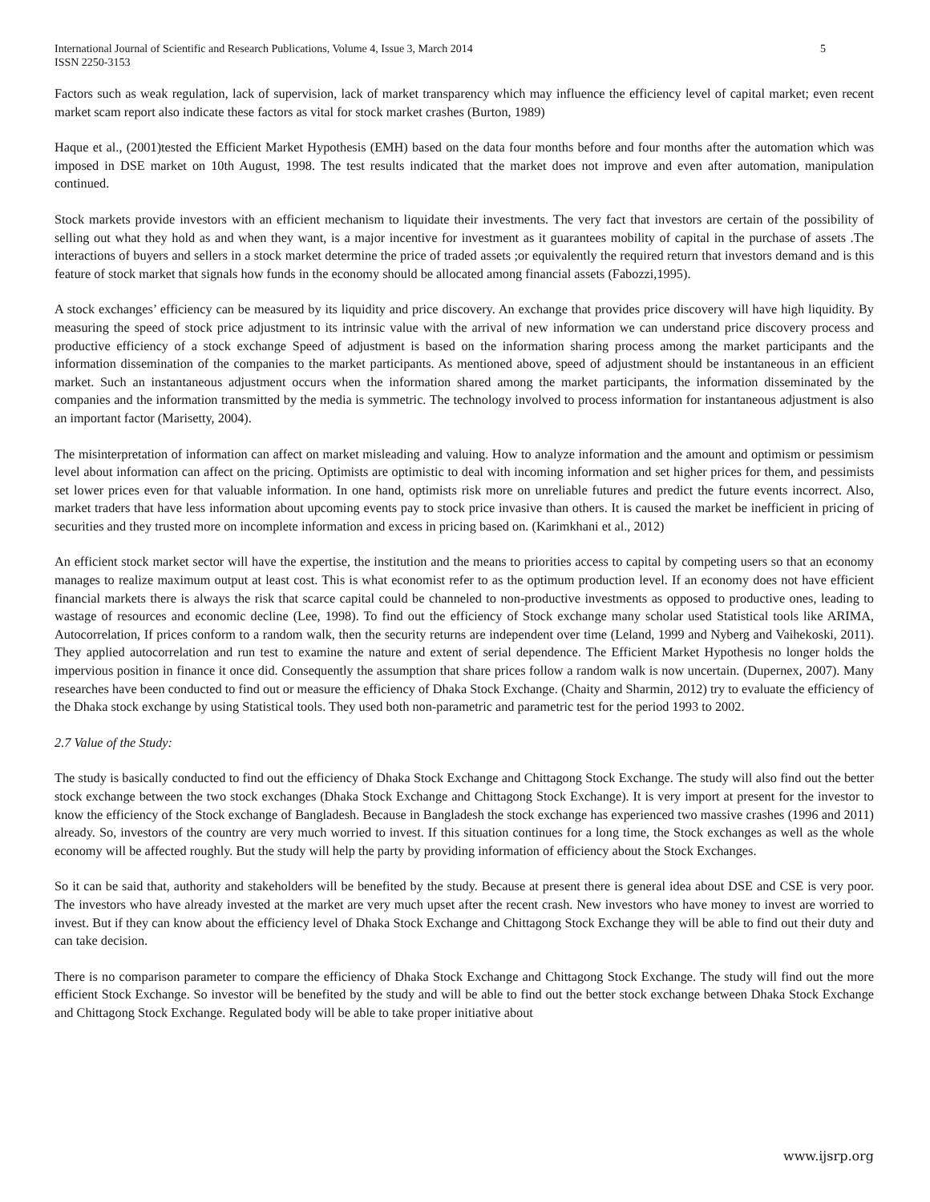International Journal of Scientific and Research Publications, Volume 4, Issue 3, March 2014
ISSN 2250-3153
5
Factors such as weak regulation, lack of supervision, lack of market transparency which may influence the efficiency level of capital market; even recent market scam report also indicate these factors as vital for stock market crashes (Burton, 1989)
Haque et al., (2001)tested the Efficient Market Hypothesis (EMH) based on the data four months before and four months after the automation which was imposed in DSE market on 10th August, 1998. The test results indicated that the market does not improve and even after automation, manipulation continued.
Stock markets provide investors with an efficient mechanism to liquidate their investments. The very fact that investors are certain of the possibility of selling out what they hold as and when they want, is a major incentive for investment as it guarantees mobility of capital in the purchase of assets .The interactions of buyers and sellers in a stock market determine the price of traded assets ;or equivalently the required return that investors demand and is this feature of stock market that signals how funds in the economy should be allocated among financial assets (Fabozzi,1995).
A stock exchanges’ efficiency can be measured by its liquidity and price discovery. An exchange that provides price discovery will have high liquidity. By measuring the speed of stock price adjustment to its intrinsic value with the arrival of new information we can understand price discovery process and productive efficiency of a stock exchange Speed of adjustment is based on the information sharing process among the market participants and the information dissemination of the companies to the market participants. As mentioned above, speed of adjustment should be instantaneous in an efficient market. Such an instantaneous adjustment occurs when the information shared among the market participants, the information disseminated by the companies and the information transmitted by the media is symmetric. The technology involved to process information for instantaneous adjustment is also an important factor (Marisetty, 2004).
The misinterpretation of information can affect on market misleading and valuing. How to analyze information and the amount and optimism or pessimism level about information can affect on the pricing. Optimists are optimistic to deal with incoming information and set higher prices for them, and pessimists set lower prices even for that valuable information. In one hand, optimists risk more on unreliable futures and predict the future events incorrect. Also, market traders that have less information about upcoming events pay to stock price invasive than others. It is caused the market be inefficient in pricing of securities and they trusted more on incomplete information and excess in pricing based on. (Karimkhani et al., 2012)
An efficient stock market sector will have the expertise, the institution and the means to priorities access to capital by competing users so that an economy manages to realize maximum output at least cost. This is what economist refer to as the optimum production level. If an economy does not have efficient financial markets there is always the risk that scarce capital could be channeled to non-productive investments as opposed to productive ones, leading to wastage of resources and economic decline (Lee, 1998). To find out the efficiency of Stock exchange many scholar used Statistical tools like ARIMA, Autocorrelation, If prices conform to a random walk, then the security returns are independent over time (Leland, 1999 and Nyberg and Vaihekoski, 2011). They applied autocorrelation and run test to examine the nature and extent of serial dependence. The Efficient Market Hypothesis no longer holds the impervious position in finance it once did. Consequently the assumption that share prices follow a random walk is now uncertain. (Dupernex, 2007). Many researches have been conducted to find out or measure the efficiency of Dhaka Stock Exchange. (Chaity and Sharmin, 2012) try to evaluate the efficiency of the Dhaka stock exchange by using Statistical tools. They used both non-parametric and parametric test for the period 1993 to 2002.
2.7 Value of the Study:
The study is basically conducted to find out the efficiency of Dhaka Stock Exchange and Chittagong Stock Exchange. The study will also find out the better stock exchange between the two stock exchanges (Dhaka Stock Exchange and Chittagong Stock Exchange). It is very import at present for the investor to know the efficiency of the Stock exchange of Bangladesh. Because in Bangladesh the stock exchange has experienced two massive crashes (1996 and 2011) already. So, investors of the country are very much worried to invest. If this situation continues for a long time, the Stock exchanges as well as the whole economy will be affected roughly. But the study will help the party by providing information of efficiency about the Stock Exchanges.
So it can be said that, authority and stakeholders will be benefited by the study. Because at present there is general idea about DSE and CSE is very poor. The investors who have already invested at the market are very much upset after the recent crash. New investors who have money to invest are worried to invest. But if they can know about the efficiency level of Dhaka Stock Exchange and Chittagong Stock Exchange they will be able to find out their duty and can take decision.
There is no comparison parameter to compare the efficiency of Dhaka Stock Exchange and Chittagong Stock Exchange. The study will find out the more efficient Stock Exchange. So investor will be benefited by the study and will be able to find out the better stock exchange between Dhaka Stock Exchange and Chittagong Stock Exchange. Regulated body will be able to take proper initiative about
www.ijsrp.org